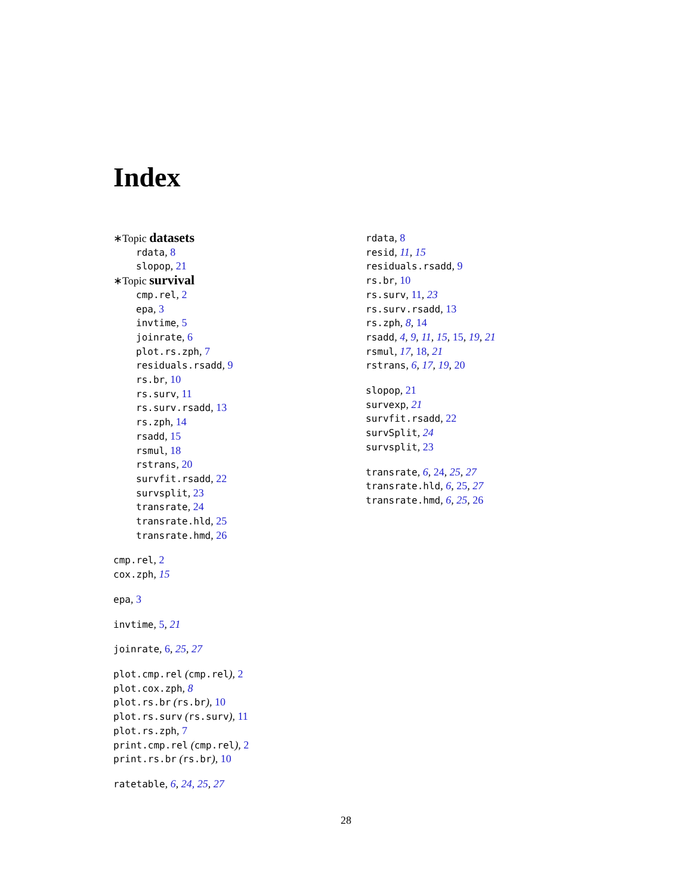Index
∗Topic datasets
rdata, 8
slopop, 21
∗Topic survival
cmp.rel, 2
epa, 3
invtime, 5
joinrate, 6
plot.rs.zph, 7
residuals.rsadd, 9
rs.br, 10
rs.surv, 11
rs.surv.rsadd, 13
rs.zph, 14
rsadd, 15
rsmul, 18
rstrans, 20
survfit.rsadd, 22
survsplit, 23
transrate, 24
transrate.hld, 25
transrate.hmd, 26
cmp.rel, 2
cox.zph, 15
epa, 3
invtime, 5, 21
joinrate, 6, 25, 27
plot.cmp.rel (cmp.rel), 2
plot.cox.zph, 8
plot.rs.br (rs.br), 10
plot.rs.surv (rs.surv), 11
plot.rs.zph, 7
print.cmp.rel (cmp.rel), 2
print.rs.br (rs.br), 10
ratetable, 6, 24, 25, 27
rdata, 8
resid, 11, 15
residuals.rsadd, 9
rs.br, 10
rs.surv, 11, 23
rs.surv.rsadd, 13
rs.zph, 8, 14
rsadd, 4, 9, 11, 15, 15, 19, 21
rsmul, 17, 18, 21
rstrans, 6, 17, 19, 20
slopop, 21
survexp, 21
survfit.rsadd, 22
survSplit, 24
survsplit, 23
transrate, 6, 24, 25, 27
transrate.hld, 6, 25, 27
transrate.hmd, 6, 25, 26
28